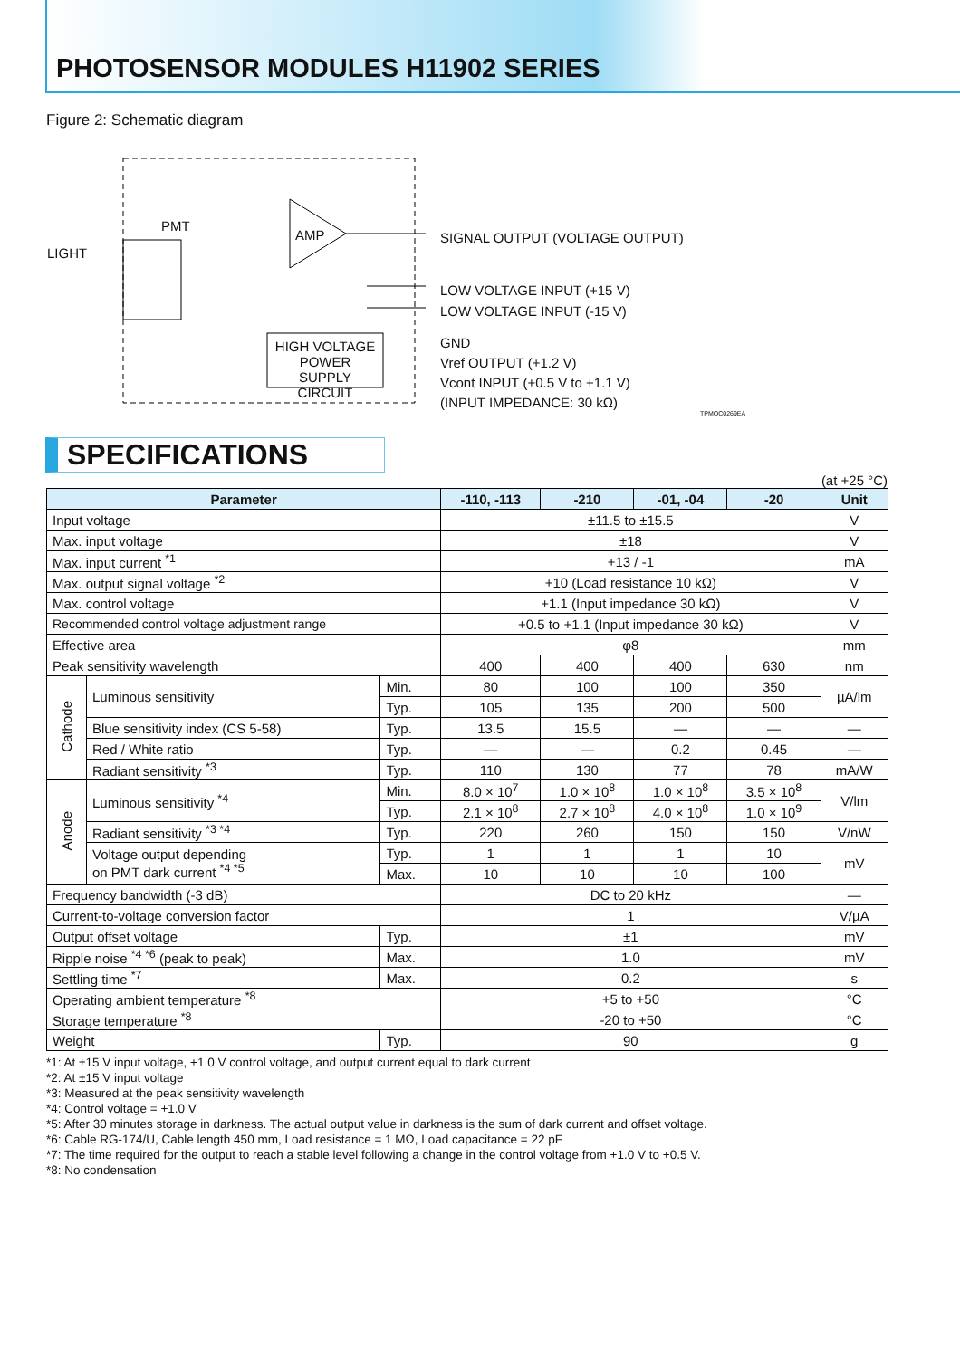PHOTOSENSOR MODULES H11902 SERIES
Figure 2: Schematic diagram
LIGHT
PMT
AMP
HIGH VOLTAGE POWER SUPPLY CIRCUIT
SIGNAL OUTPUT (VOLTAGE OUTPUT)
LOW VOLTAGE INPUT (+15 V)
LOW VOLTAGE INPUT (-15 V)
GND
Vref OUTPUT (+1.2 V)
Vcont INPUT (+0.5 V to +1.1 V)
(INPUT IMPEDANCE: 30 kΩ)
TPMOC0269EA
SPECIFICATIONS
(at +25 °C)
| Parameter | | | -110, -113 | -210 | -01, -04 | -20 | Unit |
| --- | --- | --- | --- | --- | --- | --- | --- |
| Input voltage | | | ±11.5 to ±15.5 | | | | V |
| Max. input voltage | | | ±18 | | | | V |
| Max. input current <sup>*1</sup> | | | +13 / -1 | | | | mA |
| Max. output signal voltage <sup>*2</sup> | | | +10 (Load resistance 10 kΩ) | | | | V |
| Max. control voltage | | | +1.1 (Input impedance 30 kΩ) | | | | V |
| Recommended control voltage adjustment range | | | +0.5 to +1.1 (Input impedance 30 kΩ) | | | | V |
| Effective area | | | φ8 | | | | mm |
| Peak sensitivity wavelength | | | 400 | 400 | 400 | 630 | nm |
| Cathode | Luminous sensitivity | Min. | 80 | 100 | 100 | 350 | µA/lm |
| | | Typ. | 105 | 135 | 200 | 500 | |
| | Blue sensitivity index (CS 5-58) | Typ. | 13.5 | 15.5 | — | — | — |
| | Red / White ratio | Typ. | — | — | 0.2 | 0.45 | — |
| | Radiant sensitivity <sup>*3</sup> | Typ. | 110 | 130 | 77 | 78 | mA/W |
| Anode | Luminous sensitivity <sup>*4</sup> | Min. | 8.0 × 10<sup>7</sup> | 1.0 × 10<sup>8</sup> | 1.0 × 10<sup>8</sup> | 3.5 × 10<sup>8</sup> | V/lm |
| | | Typ. | 2.1 × 10<sup>8</sup> | 2.7 × 10<sup>8</sup> | 4.0 × 10<sup>8</sup> | 1.0 × 10<sup>9</sup> | |
| | Radiant sensitivity <sup>*3 *4</sup> | Typ. | 220 | 260 | 150 | 150 | V/nW |
| | Voltage output depending on PMT dark current <sup>*4 *5</sup> | Typ. | 1 | 1 | 1 | 10 | mV |
| | | Max. | 10 | 10 | 10 | 100 | |
| Frequency bandwidth (-3 dB) | | | DC to 20 kHz | | | | — |
| Current-to-voltage conversion factor | | | 1 | | | | V/µA |
| Output offset voltage | | Typ. | ±1 | | | | mV |
| Ripple noise <sup>*4 *6</sup> (peak to peak) | | Max. | 1.0 | | | | mV |
| Settling time <sup>*7</sup> | | Max. | 0.2 | | | | s |
| Operating ambient temperature <sup>*8</sup> | | | +5 to +50 | | | | °C |
| Storage temperature <sup>*8</sup> | | | -20 to +50 | | | | °C |
| Weight | | Typ. | 90 | | | | g |
*1: At ±15 V input voltage, +1.0 V control voltage, and output current equal to dark current
*2: At ±15 V input voltage
*3: Measured at the peak sensitivity wavelength
*4: Control voltage = +1.0 V
*5: After 30 minutes storage in darkness. The actual output value in darkness is the sum of dark current and offset voltage.
*6: Cable RG-174/U, Cable length 450 mm, Load resistance = 1 MΩ, Load capacitance = 22 pF
*7: The time required for the output to reach a stable level following a change in the control voltage from +1.0 V to +0.5 V.
*8: No condensation